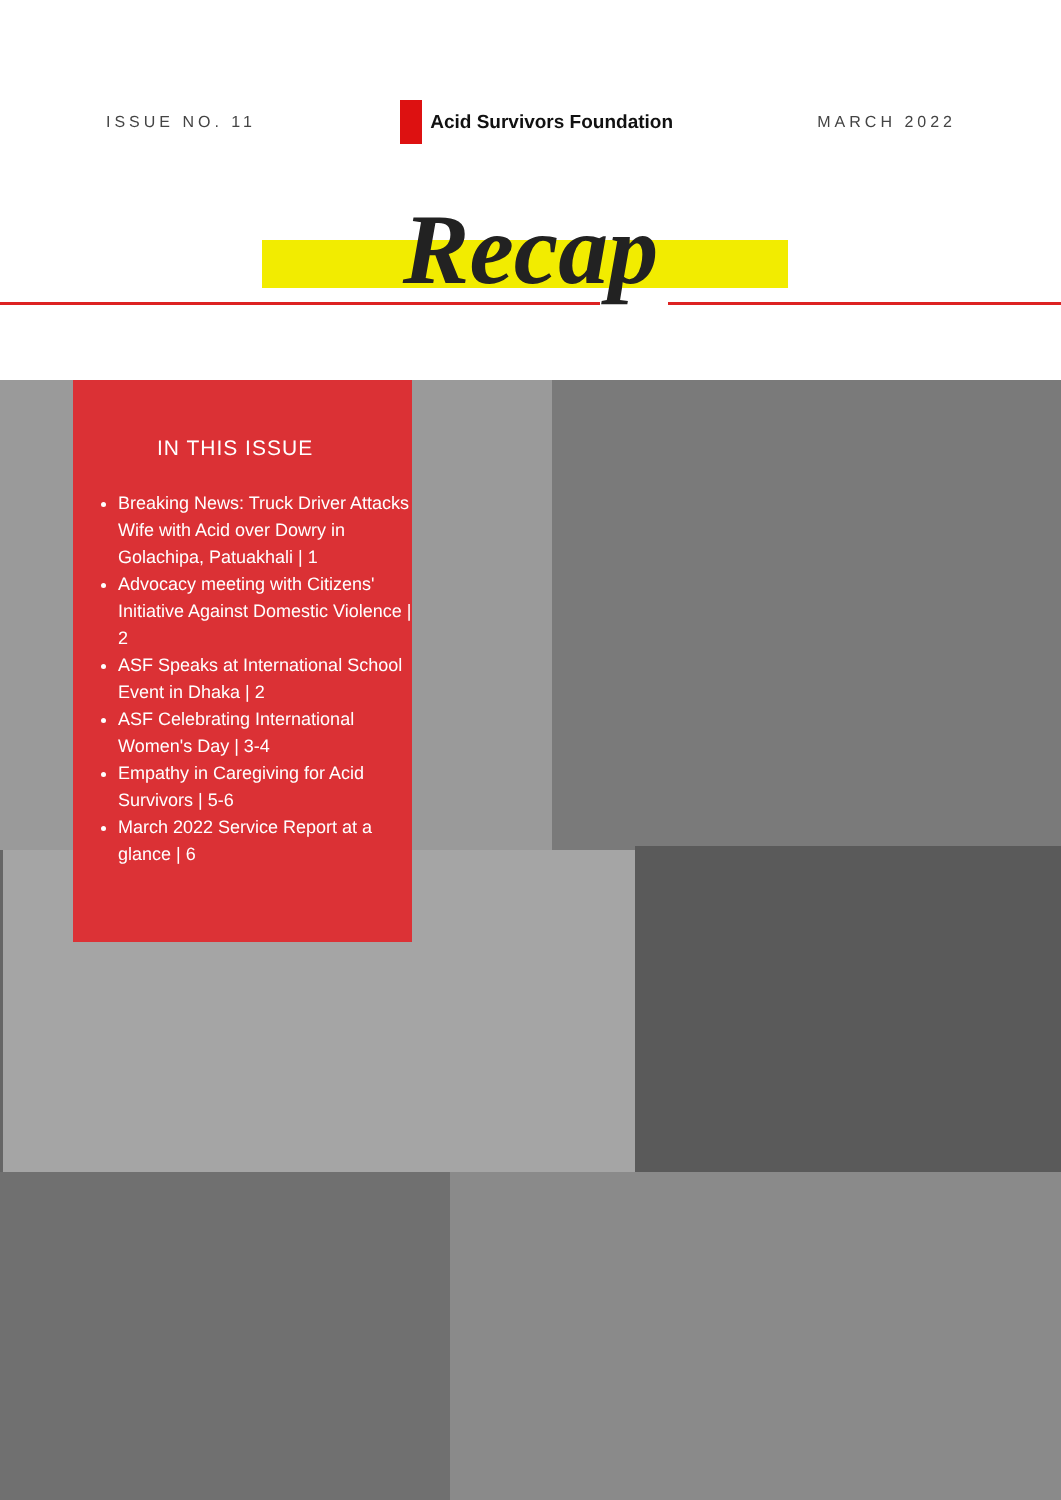ISSUE NO. 11
Acid Survivors Foundation
MARCH 2022
Recap
IN THIS ISSUE
Breaking News: Truck Driver Attacks Wife with Acid over Dowry in Golachipa, Patuakhali | 1
Advocacy meeting with Citizens' Initiative Against Domestic Violence | 2
ASF Speaks at International School Event in Dhaka | 2
ASF Celebrating International Women's Day | 3-4
Empathy in Caregiving for Acid Survivors | 5-6
March 2022 Service Report at a glance | 6